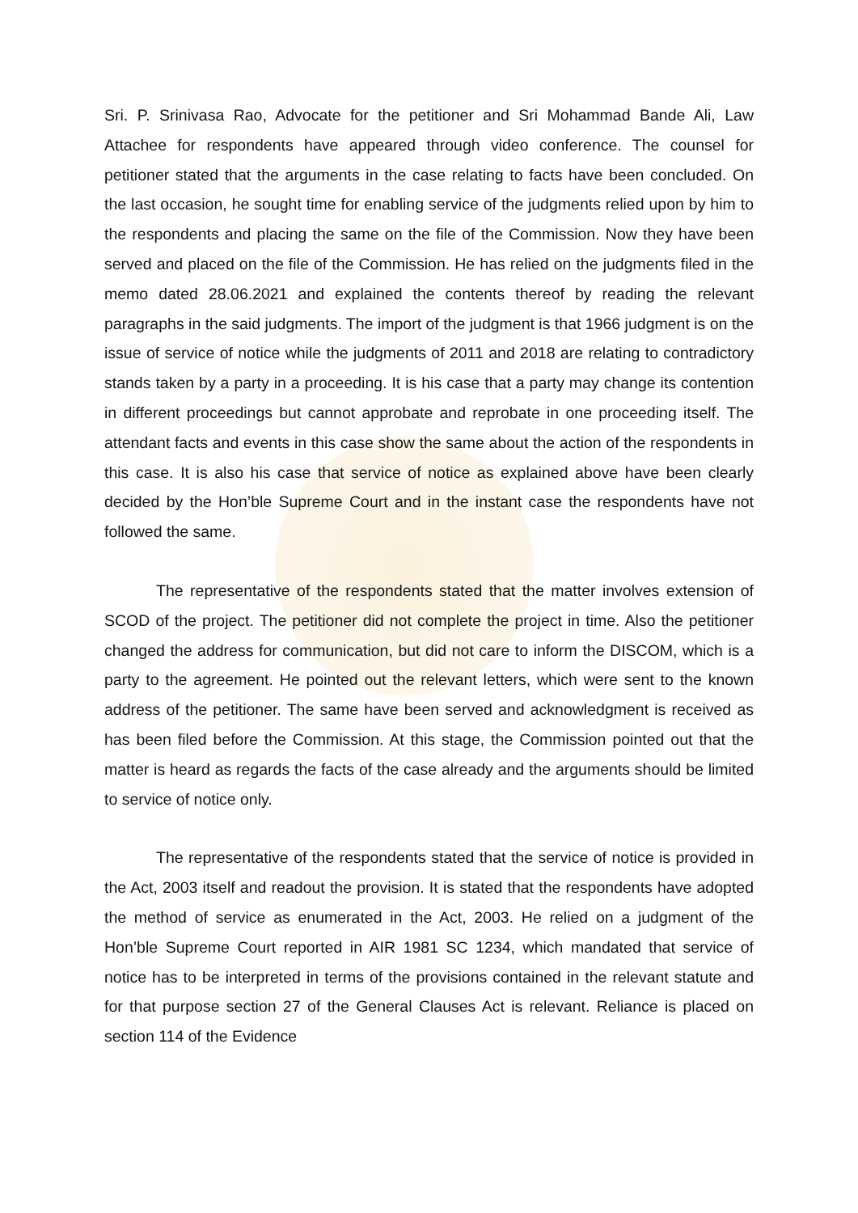Sri. P. Srinivasa Rao, Advocate for the petitioner and Sri Mohammad Bande Ali, Law Attachee for respondents have appeared through video conference. The counsel for petitioner stated that the arguments in the case relating to facts have been concluded. On the last occasion, he sought time for enabling service of the judgments relied upon by him to the respondents and placing the same on the file of the Commission. Now they have been served and placed on the file of the Commission. He has relied on the judgments filed in the memo dated 28.06.2021 and explained the contents thereof by reading the relevant paragraphs in the said judgments. The import of the judgment is that 1966 judgment is on the issue of service of notice while the judgments of 2011 and 2018 are relating to contradictory stands taken by a party in a proceeding. It is his case that a party may change its contention in different proceedings but cannot approbate and reprobate in one proceeding itself. The attendant facts and events in this case show the same about the action of the respondents in this case. It is also his case that service of notice as explained above have been clearly decided by the Hon’ble Supreme Court and in the instant case the respondents have not followed the same.
The representative of the respondents stated that the matter involves extension of SCOD of the project. The petitioner did not complete the project in time. Also the petitioner changed the address for communication, but did not care to inform the DISCOM, which is a party to the agreement. He pointed out the relevant letters, which were sent to the known address of the petitioner. The same have been served and acknowledgment is received as has been filed before the Commission. At this stage, the Commission pointed out that the matter is heard as regards the facts of the case already and the arguments should be limited to service of notice only.
The representative of the respondents stated that the service of notice is provided in the Act, 2003 itself and readout the provision. It is stated that the respondents have adopted the method of service as enumerated in the Act, 2003. He relied on a judgment of the Hon’ble Supreme Court reported in AIR 1981 SC 1234, which mandated that service of notice has to be interpreted in terms of the provisions contained in the relevant statute and for that purpose section 27 of the General Clauses Act is relevant. Reliance is placed on section 114 of the Evidence